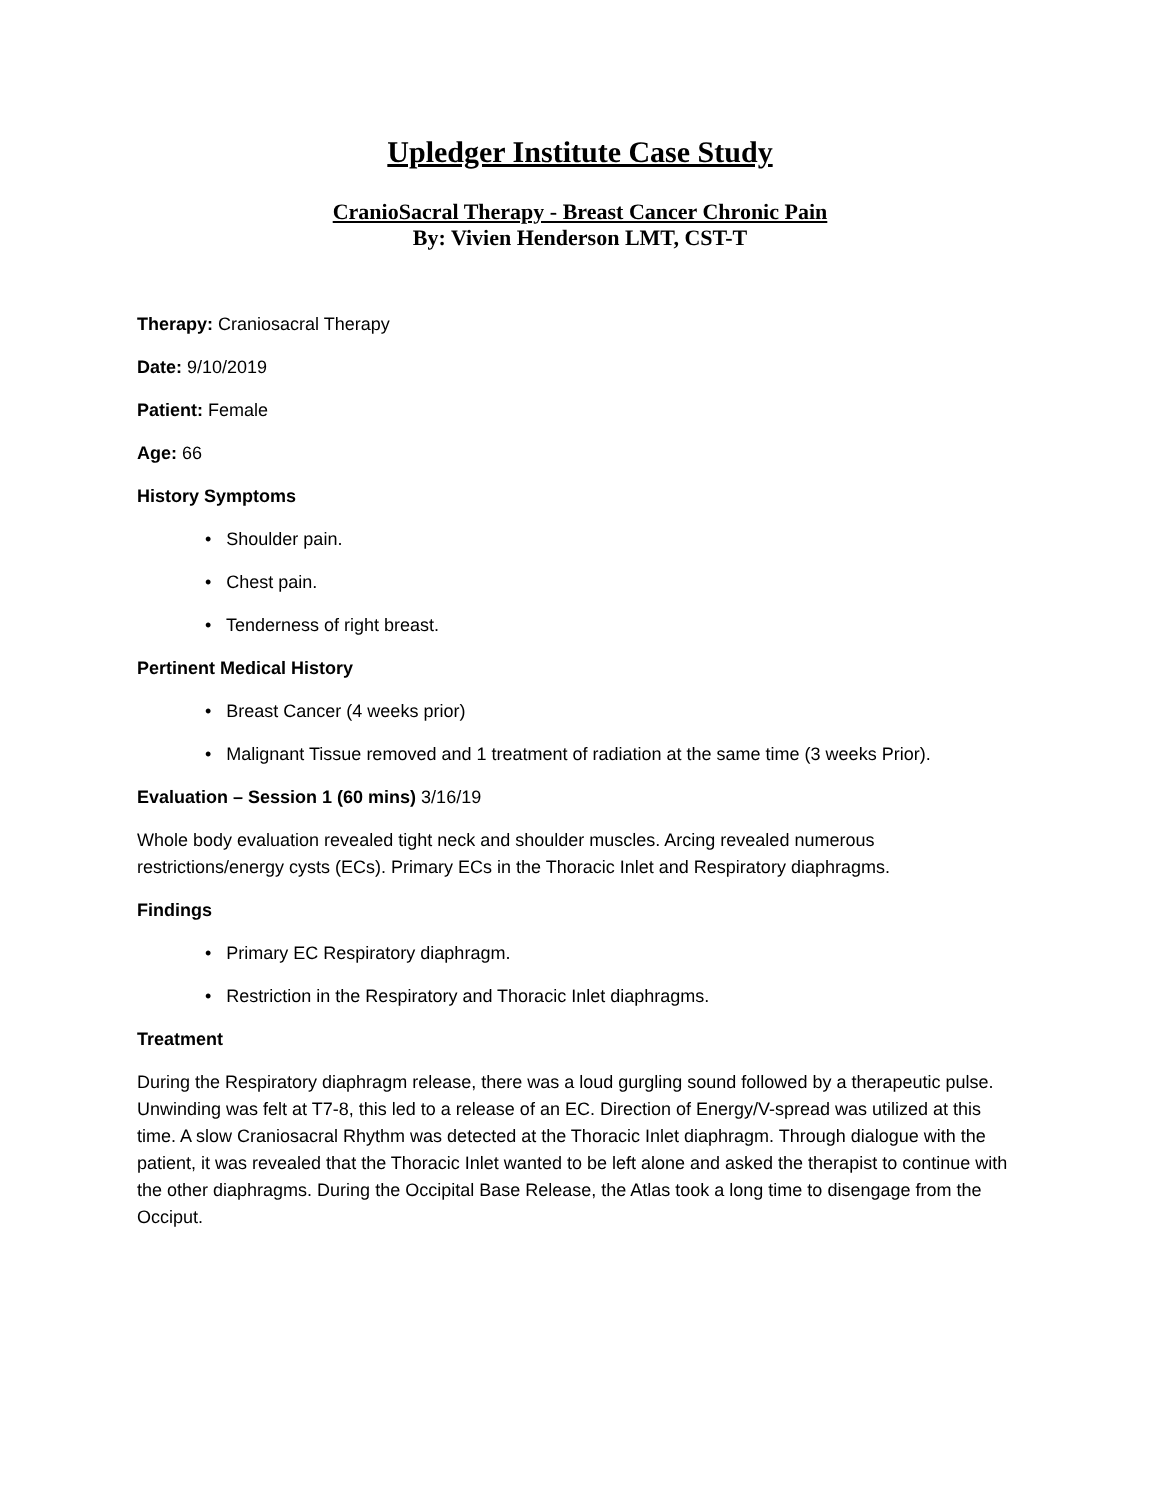Upledger Institute Case Study
CranioSacral Therapy - Breast Cancer Chronic Pain
By: Vivien Henderson LMT, CST-T
Therapy: Craniosacral Therapy
Date: 9/10/2019
Patient: Female
Age: 66
History Symptoms
• Shoulder pain.
• Chest pain.
• Tenderness of right breast.
Pertinent Medical History
• Breast Cancer (4 weeks prior)
• Malignant Tissue removed and 1 treatment of radiation at the same time (3 weeks Prior).
Evaluation – Session 1 (60 mins) 3/16/19
Whole body evaluation revealed tight neck and shoulder muscles. Arcing revealed numerous restrictions/energy cysts (ECs). Primary ECs in the Thoracic Inlet and Respiratory diaphragms.
Findings
• Primary EC Respiratory diaphragm.
• Restriction in the Respiratory and Thoracic Inlet diaphragms.
Treatment
During the Respiratory diaphragm release, there was a loud gurgling sound followed by a therapeutic pulse. Unwinding was felt at T7-8, this led to a release of an EC. Direction of Energy/V-spread was utilized at this time. A slow Craniosacral Rhythm was detected at the Thoracic Inlet diaphragm. Through dialogue with the patient, it was revealed that the Thoracic Inlet wanted to be left alone and asked the therapist to continue with the other diaphragms. During the Occipital Base Release, the Atlas took a long time to disengage from the Occiput.